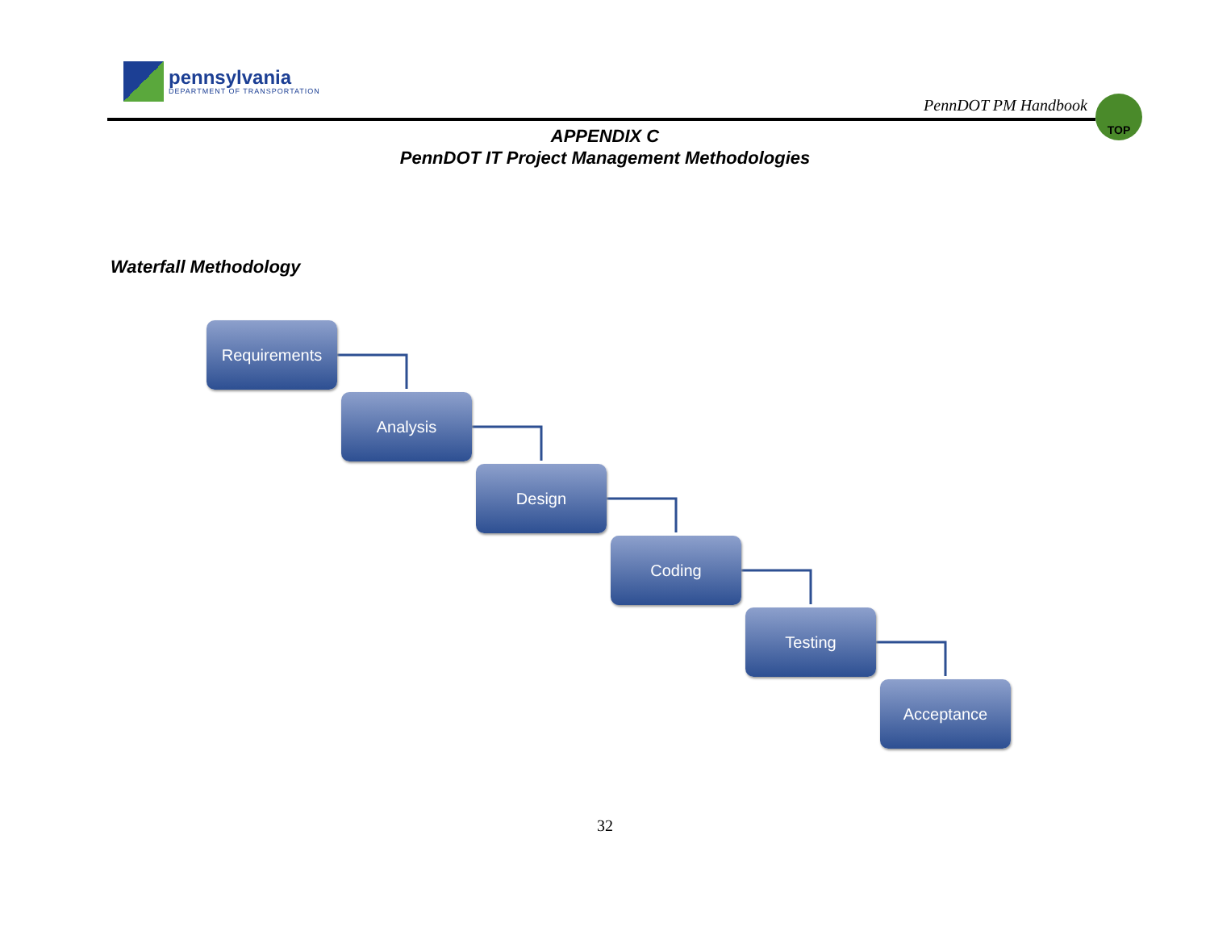pennsylvania
DEPARTMENT OF TRANSPORTATION
PennDOT PM Handbook
TOP
APPENDIX C
PennDOT IT Project Management Methodologies
Waterfall Methodology
Requirements
Analysis
Design
Coding
Testing
Acceptance
32